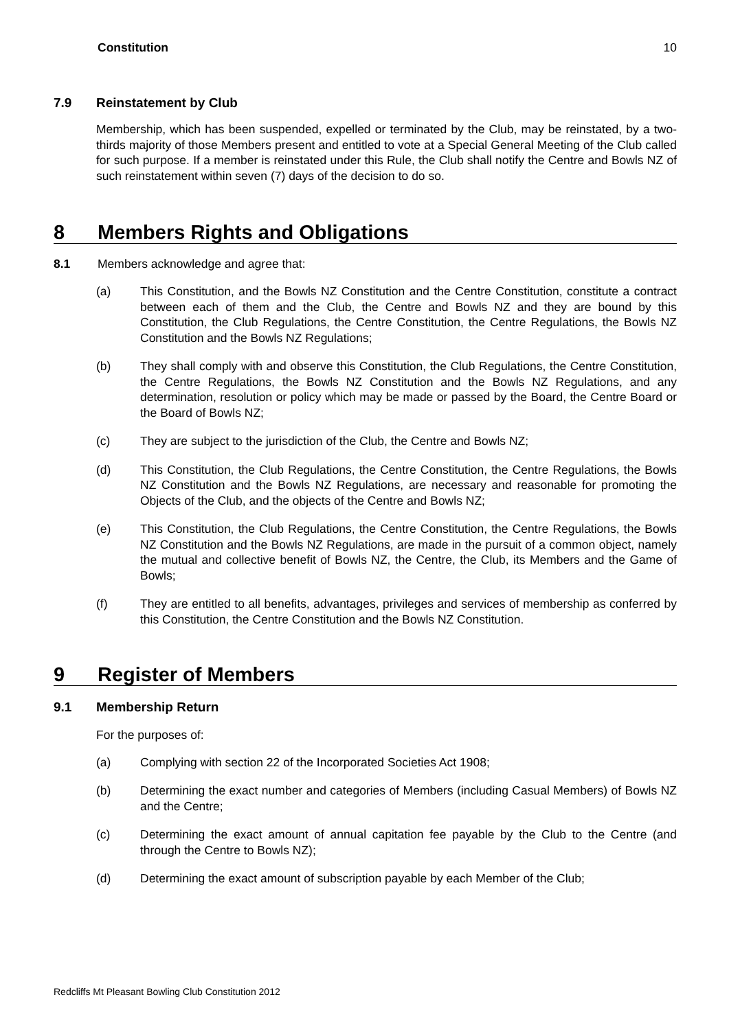Constitution 10
7.9 Reinstatement by Club
Membership, which has been suspended, expelled or terminated by the Club, may be reinstated, by a two-thirds majority of those Members present and entitled to vote at a Special General Meeting of the Club called for such purpose. If a member is reinstated under this Rule, the Club shall notify the Centre and Bowls NZ of such reinstatement within seven (7) days of the decision to do so.
8 Members Rights and Obligations
8.1 Members acknowledge and agree that:
(a) This Constitution, and the Bowls NZ Constitution and the Centre Constitution, constitute a contract between each of them and the Club, the Centre and Bowls NZ and they are bound by this Constitution, the Club Regulations, the Centre Constitution, the Centre Regulations, the Bowls NZ Constitution and the Bowls NZ Regulations;
(b) They shall comply with and observe this Constitution, the Club Regulations, the Centre Constitution, the Centre Regulations, the Bowls NZ Constitution and the Bowls NZ Regulations, and any determination, resolution or policy which may be made or passed by the Board, the Centre Board or the Board of Bowls NZ;
(c) They are subject to the jurisdiction of the Club, the Centre and Bowls NZ;
(d) This Constitution, the Club Regulations, the Centre Constitution, the Centre Regulations, the Bowls NZ Constitution and the Bowls NZ Regulations, are necessary and reasonable for promoting the Objects of the Club, and the objects of the Centre and Bowls NZ;
(e) This Constitution, the Club Regulations, the Centre Constitution, the Centre Regulations, the Bowls NZ Constitution and the Bowls NZ Regulations, are made in the pursuit of a common object, namely the mutual and collective benefit of Bowls NZ, the Centre, the Club, its Members and the Game of Bowls;
(f) They are entitled to all benefits, advantages, privileges and services of membership as conferred by this Constitution, the Centre Constitution and the Bowls NZ Constitution.
9 Register of Members
9.1 Membership Return
For the purposes of:
(a) Complying with section 22 of the Incorporated Societies Act 1908;
(b) Determining the exact number and categories of Members (including Casual Members) of Bowls NZ and the Centre;
(c) Determining the exact amount of annual capitation fee payable by the Club to the Centre (and through the Centre to Bowls NZ);
(d) Determining the exact amount of subscription payable by each Member of the Club;
Redcliffs Mt Pleasant Bowling Club Constitution 2012